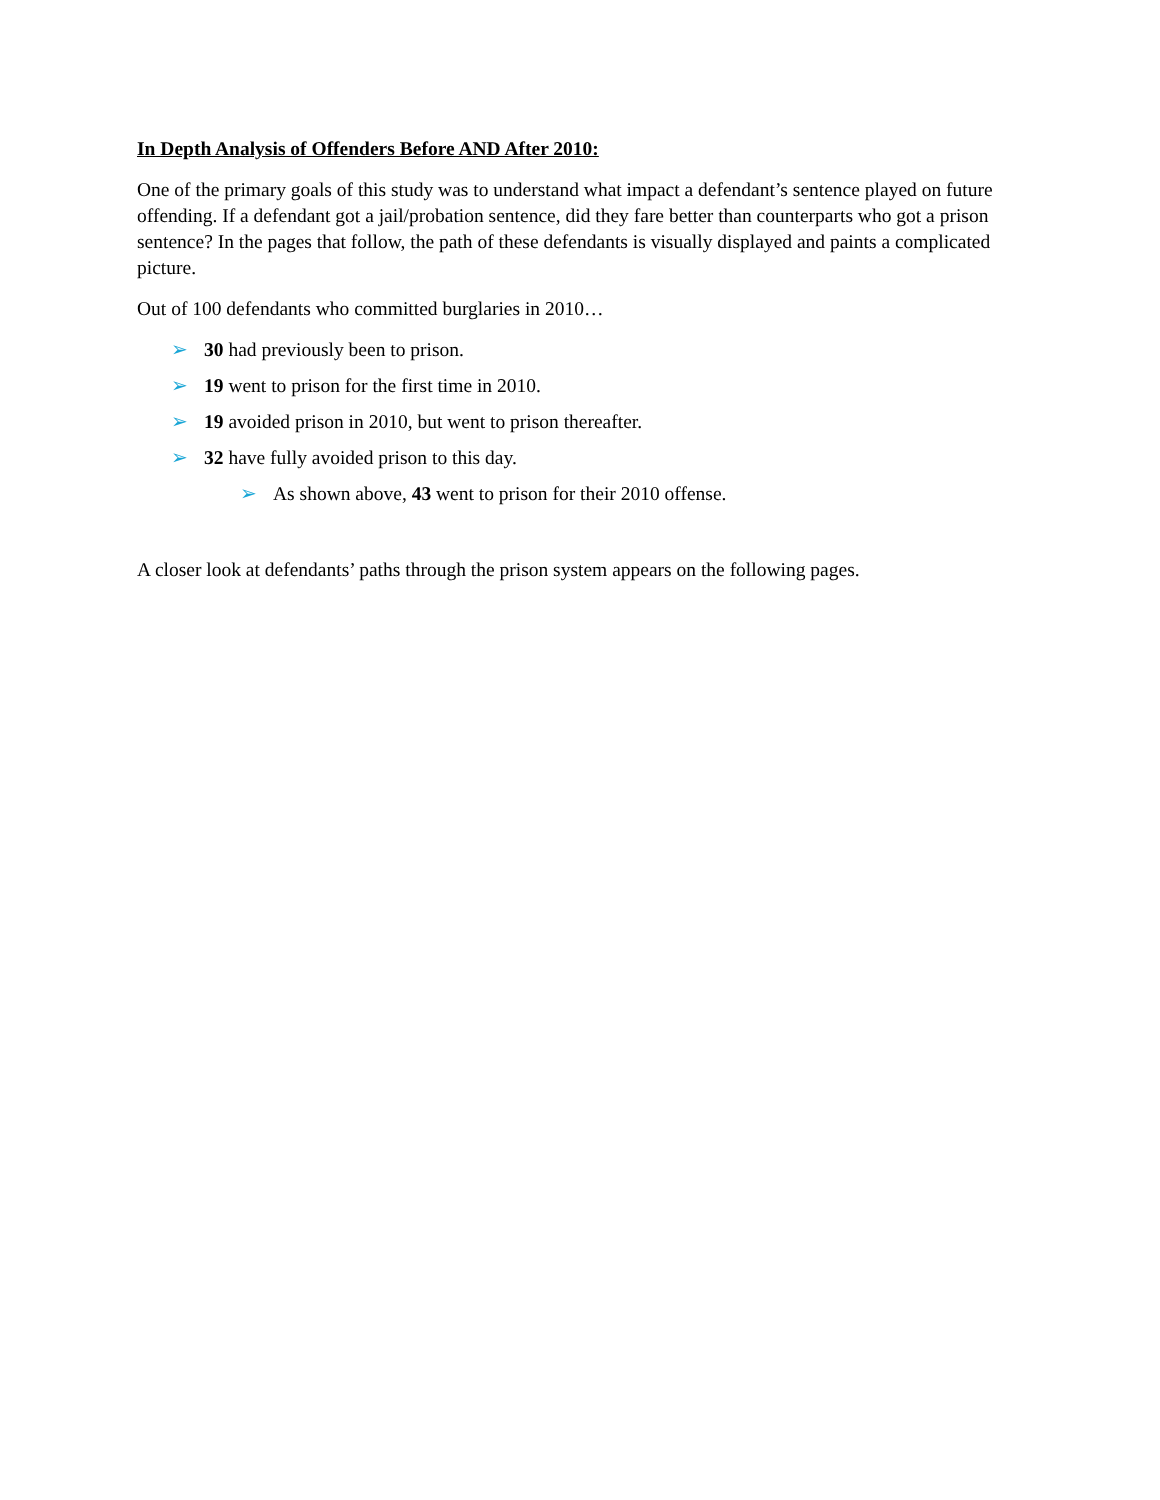In Depth Analysis of Offenders Before AND After 2010:
One of the primary goals of this study was to understand what impact a defendant’s sentence played on future offending. If a defendant got a jail/probation sentence, did they fare better than counterparts who got a prison sentence? In the pages that follow, the path of these defendants is visually displayed and paints a complicated picture.
Out of 100 defendants who committed burglaries in 2010…
➢ 30 had previously been to prison.
➢ 19 went to prison for the first time in 2010.
➢ 19 avoided prison in 2010, but went to prison thereafter.
➢ 32 have fully avoided prison to this day.
➢ As shown above, 43 went to prison for their 2010 offense.
A closer look at defendants’ paths through the prison system appears on the following pages.